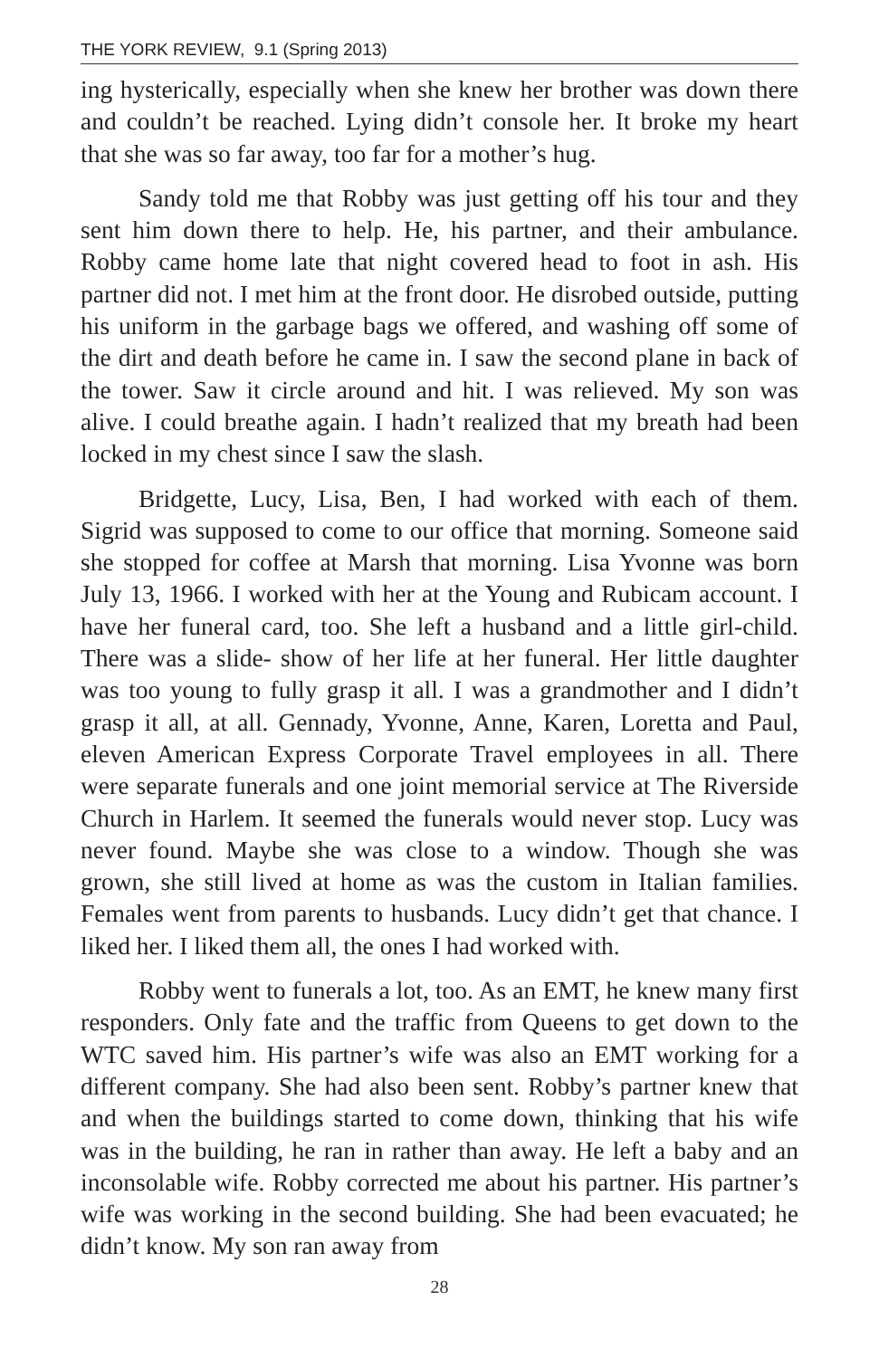THE YORK REVIEW, 9.1 (Spring 2013)
ing hysterically, especially when she knew her brother was down there and couldn’t be reached. Lying didn’t console her. It broke my heart that she was so far away, too far for a mother’s hug.
Sandy told me that Robby was just getting off his tour and they sent him down there to help. He, his partner, and their ambulance. Robby came home late that night covered head to foot in ash. His partner did not. I met him at the front door. He disrobed outside, putting his uniform in the garbage bags we offered, and washing off some of the dirt and death before he came in. I saw the second plane in back of the tower. Saw it circle around and hit. I was relieved. My son was alive. I could breathe again. I hadn’t realized that my breath had been locked in my chest since I saw the slash.
Bridgette, Lucy, Lisa, Ben, I had worked with each of them. Sigrid was supposed to come to our office that morning. Someone said she stopped for coffee at Marsh that morning. Lisa Yvonne was born July 13, 1966. I worked with her at the Young and Rubicam account. I have her funeral card, too. She left a husband and a little girl-child. There was a slide- show of her life at her funeral. Her little daughter was too young to fully grasp it all. I was a grandmother and I didn’t grasp it all, at all. Gennady, Yvonne, Anne, Karen, Loretta and Paul, eleven American Express Corporate Travel employees in all. There were separate funerals and one joint memorial service at The Riverside Church in Harlem. It seemed the funerals would never stop. Lucy was never found. Maybe she was close to a window. Though she was grown, she still lived at home as was the custom in Italian families. Females went from parents to husbands. Lucy didn’t get that chance. I liked her. I liked them all, the ones I had worked with.
Robby went to funerals a lot, too. As an EMT, he knew many first responders. Only fate and the traffic from Queens to get down to the WTC saved him. His partner’s wife was also an EMT working for a different company. She had also been sent. Robby’s partner knew that and when the buildings started to come down, thinking that his wife was in the building, he ran in rather than away. He left a baby and an inconsolable wife. Robby corrected me about his partner. His partner’s wife was working in the second building. She had been evacuated; he didn’t know. My son ran away from
28